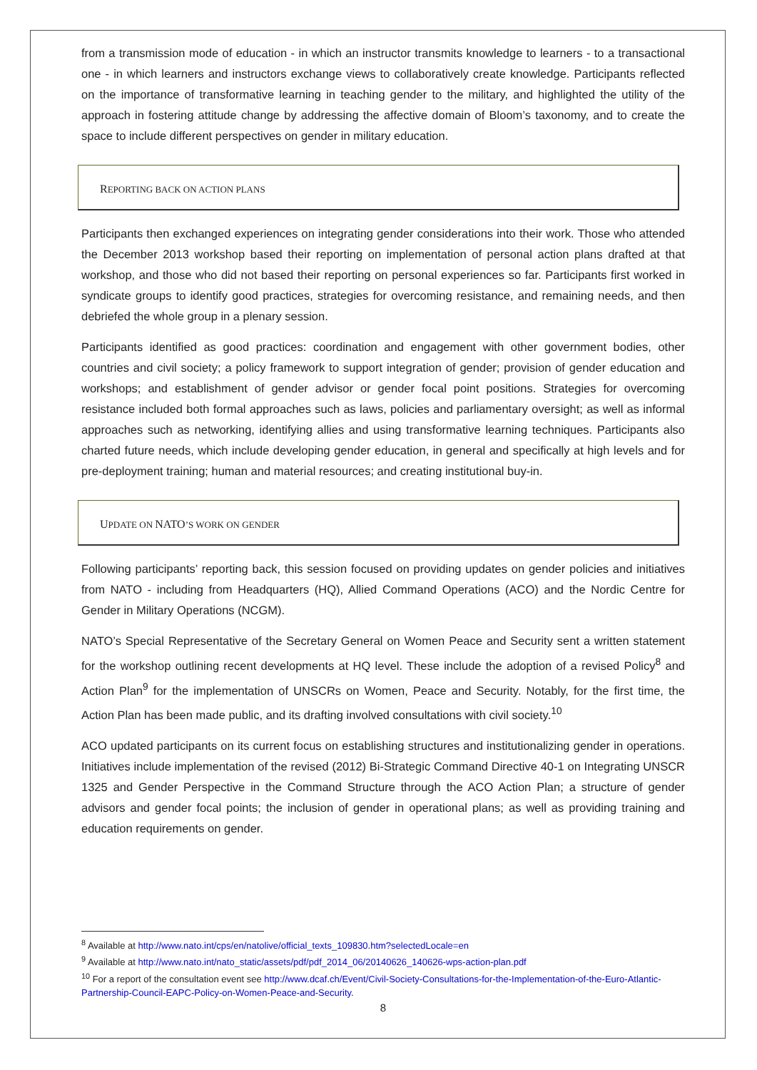from a transmission mode of education - in which an instructor transmits knowledge to learners - to a transactional one - in which learners and instructors exchange views to collaboratively create knowledge. Participants reflected on the importance of transformative learning in teaching gender to the military, and highlighted the utility of the approach in fostering attitude change by addressing the affective domain of Bloom’s taxonomy, and to create the space to include different perspectives on gender in military education.
REPORTING BACK ON ACTION PLANS
Participants then exchanged experiences on integrating gender considerations into their work. Those who attended the December 2013 workshop based their reporting on implementation of personal action plans drafted at that workshop, and those who did not based their reporting on personal experiences so far. Participants first worked in syndicate groups to identify good practices, strategies for overcoming resistance, and remaining needs, and then debriefed the whole group in a plenary session.
Participants identified as good practices: coordination and engagement with other government bodies, other countries and civil society; a policy framework to support integration of gender; provision of gender education and workshops; and establishment of gender advisor or gender focal point positions. Strategies for overcoming resistance included both formal approaches such as laws, policies and parliamentary oversight; as well as informal approaches such as networking, identifying allies and using transformative learning techniques. Participants also charted future needs, which include developing gender education, in general and specifically at high levels and for pre-deployment training; human and material resources; and creating institutional buy-in.
UPDATE ON NATO’S WORK ON GENDER
Following participants’ reporting back, this session focused on providing updates on gender policies and initiatives from NATO - including from Headquarters (HQ), Allied Command Operations (ACO) and the Nordic Centre for Gender in Military Operations (NCGM).
NATO’s Special Representative of the Secretary General on Women Peace and Security sent a written statement for the workshop outlining recent developments at HQ level. These include the adoption of a revised Policy<sup>8</sup> and Action Plan<sup>9</sup> for the implementation of UNSCRs on Women, Peace and Security. Notably, for the first time, the Action Plan has been made public, and its drafting involved consultations with civil society.<sup>10</sup>
ACO updated participants on its current focus on establishing structures and institutionalizing gender in operations. Initiatives include implementation of the revised (2012) Bi-Strategic Command Directive 40-1 on Integrating UNSCR 1325 and Gender Perspective in the Command Structure through the ACO Action Plan; a structure of gender advisors and gender focal points; the inclusion of gender in operational plans; as well as providing training and education requirements on gender.
<sup>8</sup> Available at http://www.nato.int/cps/en/natolive/official_texts_109830.htm?selectedLocale=en
<sup>9</sup> Available at http://www.nato.int/nato_static/assets/pdf/pdf_2014_06/20140626_140626-wps-action-plan.pdf
<sup>10</sup> For a report of the consultation event see http://www.dcaf.ch/Event/Civil-Society-Consultations-for-the-Implementation-of-the-Euro-Atlantic-Partnership-Council-EAPC-Policy-on-Women-Peace-and-Security.
8